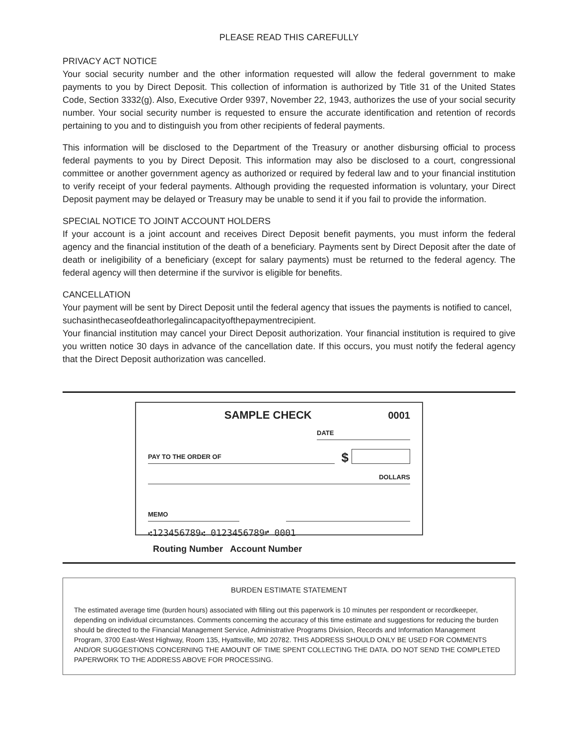PLEASE READ THIS CAREFULLY
PRIVACY ACT NOTICE
Your social security number and the other information requested will allow the federal government to make payments to you by Direct Deposit. This collection of information is authorized by Title 31 of the United States Code, Section 3332(g). Also, Executive Order 9397, November 22, 1943, authorizes the use of your social security number. Your social security number is requested to ensure the accurate identification and retention of records pertaining to you and to distinguish you from other recipients of federal payments.
This information will be disclosed to the Department of the Treasury or another disbursing official to process federal payments to you by Direct Deposit. This information may also be disclosed to a court, congressional committee or another government agency as authorized or required by federal law and to your financial institution to verify receipt of your federal payments. Although providing the requested information is voluntary, your Direct Deposit payment may be delayed or Treasury may be unable to send it if you fail to provide the information.
SPECIAL NOTICE TO JOINT ACCOUNT HOLDERS
If your account is a joint account and receives Direct Deposit benefit payments, you must inform the federal agency and the financial institution of the death of a beneficiary. Payments sent by Direct Deposit after the date of death or ineligibility of a beneficiary (except for salary payments) must be returned to the federal agency. The federal agency will then determine if the survivor is eligible for benefits.
CANCELLATION
Your payment will be sent by Direct Deposit until the federal agency that issues the payments is notified to cancel,
suchasinthecaseofdeathorlegalincapacityofthepaymentrecipient.
Your financial institution may cancel your Direct Deposit authorization. Your financial institution is required to give you written notice 30 days in advance of the cancellation date. If this occurs, you must notify the federal agency that the Direct Deposit authorization was cancelled.
SAMPLE CHECK
0001
DATE
PAY TO THE ORDER OF
$
DOLLARS
MEMO
⑆123456789⑆ 0123456789⑈ 0001
Routing Number Account Number
BURDEN ESTIMATE STATEMENT
The estimated average time (burden hours) associated with filling out this paperwork is 10 minutes per respondent or recordkeeper, depending on individual circumstances. Comments concerning the accuracy of this time estimate and suggestions for reducing the burden should be directed to the Financial Management Service, Administrative Programs Division, Records and Information Management Program, 3700 East-West Highway, Room 135, Hyattsville, MD 20782. THIS ADDRESS SHOULD ONLY BE USED FOR COMMENTS AND/OR SUGGESTIONS CONCERNING THE AMOUNT OF TIME SPENT COLLECTING THE DATA. DO NOT SEND THE COMPLETED PAPERWORK TO THE ADDRESS ABOVE FOR PROCESSING.